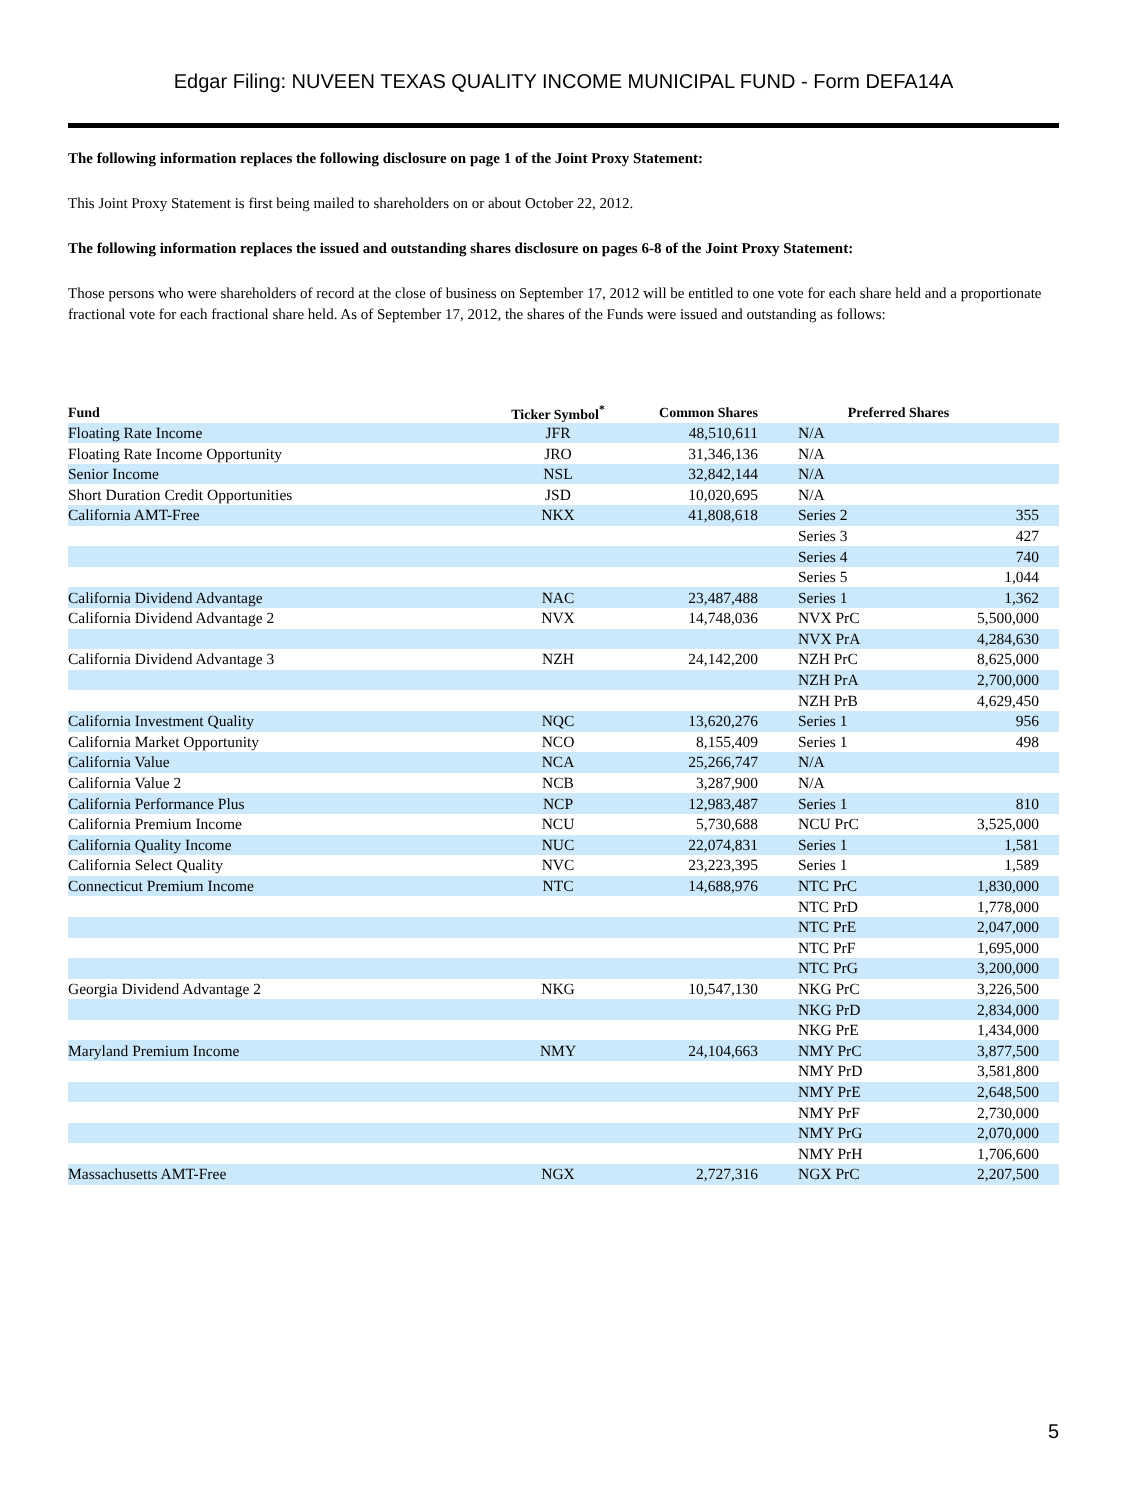Edgar Filing: NUVEEN TEXAS QUALITY INCOME MUNICIPAL FUND - Form DEFA14A
The following information replaces the following disclosure on page 1 of the Joint Proxy Statement:
This Joint Proxy Statement is first being mailed to shareholders on or about October 22, 2012.
The following information replaces the issued and outstanding shares disclosure on pages 6-8 of the Joint Proxy Statement:
Those persons who were shareholders of record at the close of business on September 17, 2012 will be entitled to one vote for each share held and a proportionate fractional vote for each fractional share held. As of September 17, 2012, the shares of the Funds were issued and outstanding as follows:
| Fund | Ticker Symbol<sup>*</sup> | Common Shares | Preferred Shares | | |
| --- | --- | --- | --- | --- | --- |
| Floating Rate Income | JFR | 48,510,611 | N/A | | |
| Floating Rate Income Opportunity | JRO | 31,346,136 | N/A | | |
| Senior Income | NSL | 32,842,144 | N/A | | |
| Short Duration Credit Opportunities | JSD | 10,020,695 | N/A | | |
| California AMT-Free | NKX | 41,808,618 | Series 2 | 355 | |
| | | | Series 3 | 427 | |
| | | | Series 4 | 740 | |
| | | | Series 5 | 1,044 | |
| California Dividend Advantage | NAC | 23,487,488 | Series 1 | 1,362 | |
| California Dividend Advantage 2 | NVX | 14,748,036 | NVX PrC | 5,500,000 | |
| | | | NVX PrA | 4,284,630 | |
| California Dividend Advantage 3 | NZH | 24,142,200 | NZH PrC | 8,625,000 | |
| | | | NZH PrA | 2,700,000 | |
| | | | NZH PrB | 4,629,450 | |
| California Investment Quality | NQC | 13,620,276 | Series 1 | 956 | |
| California Market Opportunity | NCO | 8,155,409 | Series 1 | 498 | |
| California Value | NCA | 25,266,747 | N/A | | |
| California Value 2 | NCB | 3,287,900 | N/A | | |
| California Performance Plus | NCP | 12,983,487 | Series 1 | 810 | |
| California Premium Income | NCU | 5,730,688 | NCU PrC | 3,525,000 | |
| California Quality Income | NUC | 22,074,831 | Series 1 | 1,581 | |
| California Select Quality | NVC | 23,223,395 | Series 1 | 1,589 | |
| Connecticut Premium Income | NTC | 14,688,976 | NTC PrC | 1,830,000 | |
| | | | NTC PrD | 1,778,000 | |
| | | | NTC PrE | 2,047,000 | |
| | | | NTC PrF | 1,695,000 | |
| | | | NTC PrG | 3,200,000 | |
| Georgia Dividend Advantage 2 | NKG | 10,547,130 | NKG PrC | 3,226,500 | |
| | | | NKG PrD | 2,834,000 | |
| | | | NKG PrE | 1,434,000 | |
| Maryland Premium Income | NMY | 24,104,663 | NMY PrC | 3,877,500 | |
| | | | NMY PrD | 3,581,800 | |
| | | | NMY PrE | 2,648,500 | |
| | | | NMY PrF | 2,730,000 | |
| | | | NMY PrG | 2,070,000 | |
| | | | NMY PrH | 1,706,600 | |
| Massachusetts AMT-Free | NGX | 2,727,316 | NGX PrC | 2,207,500 | |
5